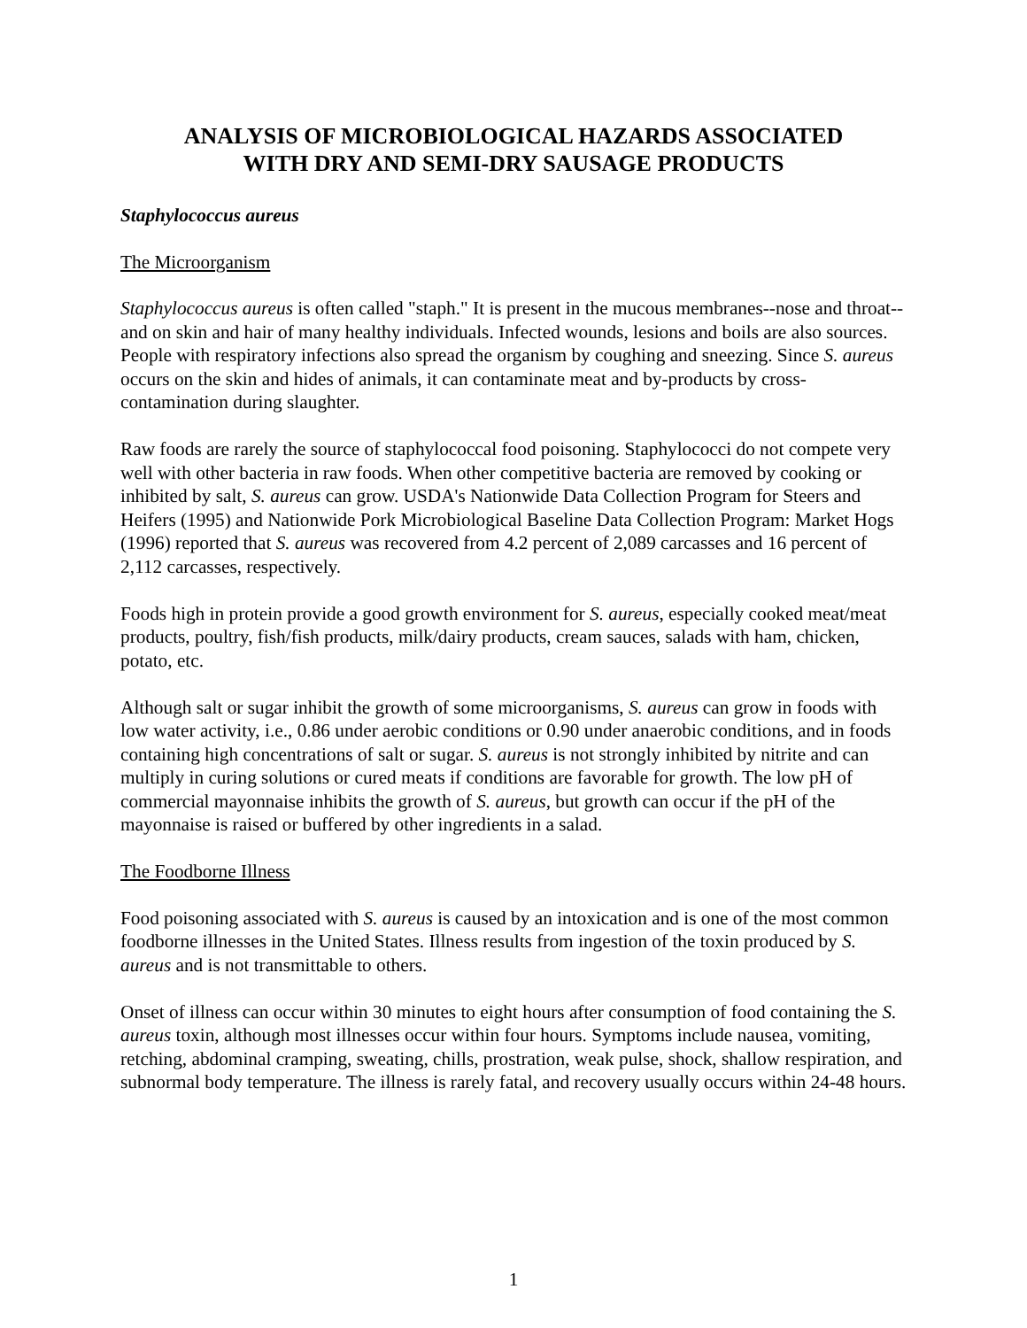ANALYSIS OF MICROBIOLOGICAL HAZARDS ASSOCIATED
WITH DRY AND SEMI-DRY SAUSAGE PRODUCTS
Staphylococcus aureus
The Microorganism
Staphylococcus aureus is often called "staph." It is present in the mucous membranes--nose and throat--and on skin and hair of many healthy individuals. Infected wounds, lesions and boils are also sources. People with respiratory infections also spread the organism by coughing and sneezing. Since S. aureus occurs on the skin and hides of animals, it can contaminate meat and by-products by cross-contamination during slaughter.
Raw foods are rarely the source of staphylococcal food poisoning. Staphylococci do not compete very well with other bacteria in raw foods. When other competitive bacteria are removed by cooking or inhibited by salt, S. aureus can grow. USDA's Nationwide Data Collection Program for Steers and Heifers (1995) and Nationwide Pork Microbiological Baseline Data Collection Program: Market Hogs (1996) reported that S. aureus was recovered from 4.2 percent of 2,089 carcasses and 16 percent of 2,112 carcasses, respectively.
Foods high in protein provide a good growth environment for S. aureus, especially cooked meat/meat products, poultry, fish/fish products, milk/dairy products, cream sauces, salads with ham, chicken, potato, etc.
Although salt or sugar inhibit the growth of some microorganisms, S. aureus can grow in foods with low water activity, i.e., 0.86 under aerobic conditions or 0.90 under anaerobic conditions, and in foods containing high concentrations of salt or sugar. S. aureus is not strongly inhibited by nitrite and can multiply in curing solutions or cured meats if conditions are favorable for growth. The low pH of commercial mayonnaise inhibits the growth of S. aureus, but growth can occur if the pH of the mayonnaise is raised or buffered by other ingredients in a salad.
The Foodborne Illness
Food poisoning associated with S. aureus is caused by an intoxication and is one of the most common foodborne illnesses in the United States. Illness results from ingestion of the toxin produced by S. aureus and is not transmittable to others.
Onset of illness can occur within 30 minutes to eight hours after consumption of food containing the S. aureus toxin, although most illnesses occur within four hours. Symptoms include nausea, vomiting, retching, abdominal cramping, sweating, chills, prostration, weak pulse, shock, shallow respiration, and subnormal body temperature. The illness is rarely fatal, and recovery usually occurs within 24-48 hours.
1